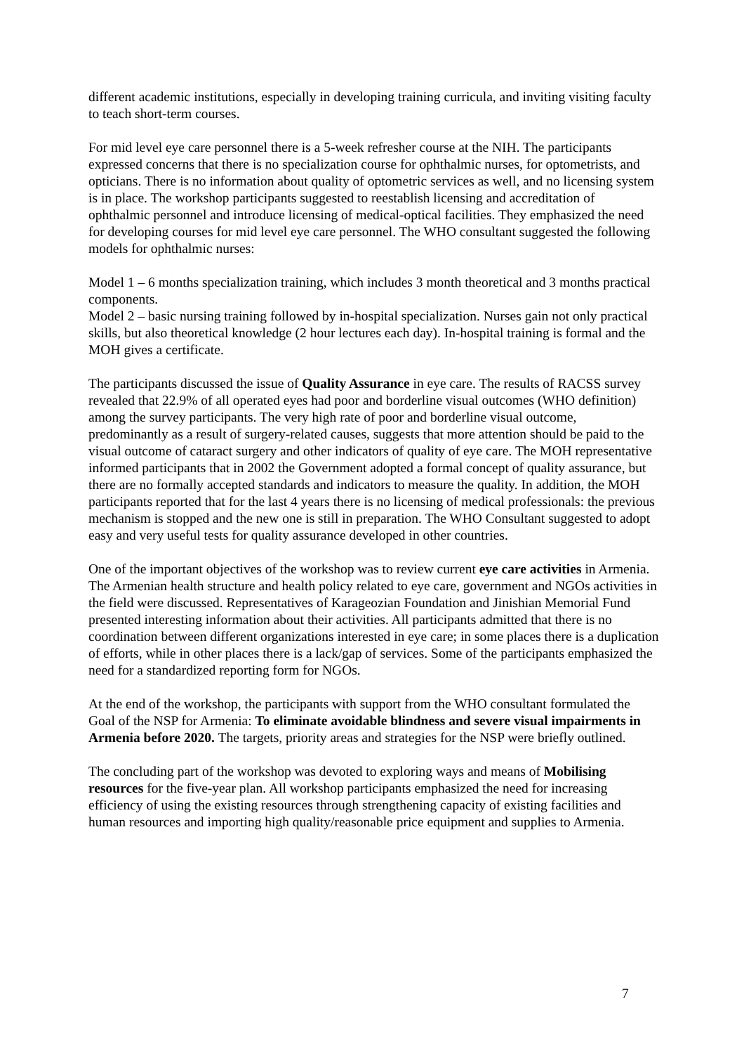different academic institutions, especially in developing training curricula, and inviting visiting faculty to teach short-term courses.
For mid level eye care personnel there is a 5-week refresher course at the NIH. The participants expressed concerns that there is no specialization course for ophthalmic nurses, for optometrists, and opticians. There is no information about quality of optometric services as well, and no licensing system is in place. The workshop participants suggested to reestablish licensing and accreditation of ophthalmic personnel and introduce licensing of medical-optical facilities. They emphasized the need for developing courses for mid level eye care personnel. The WHO consultant suggested the following models for ophthalmic nurses:
Model 1 – 6 months specialization training, which includes 3 month theoretical and 3 months practical components.
Model 2 – basic nursing training followed by in-hospital specialization. Nurses gain not only practical skills, but also theoretical knowledge (2 hour lectures each day). In-hospital training is formal and the MOH gives a certificate.
The participants discussed the issue of Quality Assurance in eye care. The results of RACSS survey revealed that 22.9% of all operated eyes had poor and borderline visual outcomes (WHO definition) among the survey participants. The very high rate of poor and borderline visual outcome, predominantly as a result of surgery-related causes, suggests that more attention should be paid to the visual outcome of cataract surgery and other indicators of quality of eye care. The MOH representative informed participants that in 2002 the Government adopted a formal concept of quality assurance, but there are no formally accepted standards and indicators to measure the quality. In addition, the MOH participants reported that for the last 4 years there is no licensing of medical professionals: the previous mechanism is stopped and the new one is still in preparation. The WHO Consultant suggested to adopt easy and very useful tests for quality assurance developed in other countries.
One of the important objectives of the workshop was to review current eye care activities in Armenia. The Armenian health structure and health policy related to eye care, government and NGOs activities in the field were discussed. Representatives of Karageozian Foundation and Jinishian Memorial Fund presented interesting information about their activities. All participants admitted that there is no coordination between different organizations interested in eye care; in some places there is a duplication of efforts, while in other places there is a lack/gap of services. Some of the participants emphasized the need for a standardized reporting form for NGOs.
At the end of the workshop, the participants with support from the WHO consultant formulated the Goal of the NSP for Armenia: To eliminate avoidable blindness and severe visual impairments in Armenia before 2020. The targets, priority areas and strategies for the NSP were briefly outlined.
The concluding part of the workshop was devoted to exploring ways and means of Mobilising resources for the five-year plan. All workshop participants emphasized the need for increasing efficiency of using the existing resources through strengthening capacity of existing facilities and human resources and importing high quality/reasonable price equipment and supplies to Armenia.
7